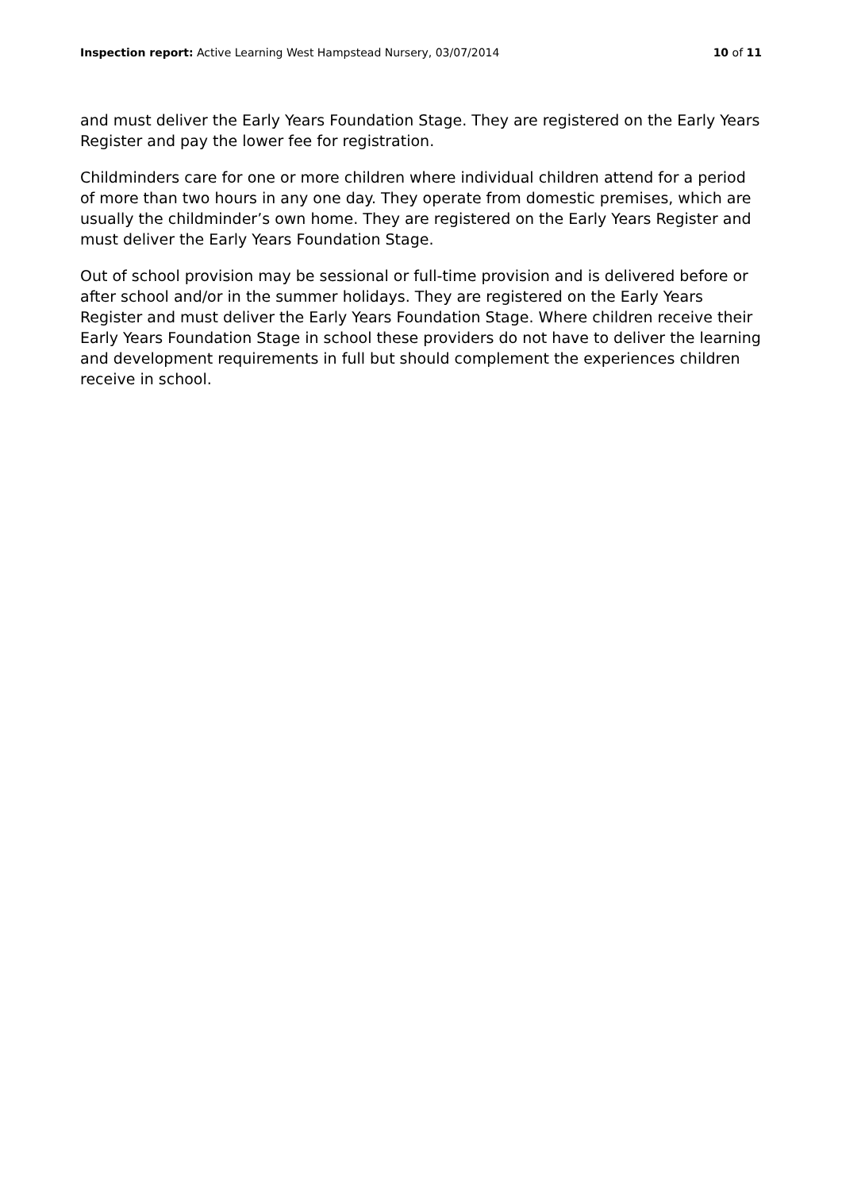Inspection report: Active Learning West Hampstead Nursery, 03/07/2014
10 of 11
and must deliver the Early Years Foundation Stage. They are registered on the Early Years Register and pay the lower fee for registration.
Childminders care for one or more children where individual children attend for a period of more than two hours in any one day. They operate from domestic premises, which are usually the childminder’s own home. They are registered on the Early Years Register and must deliver the Early Years Foundation Stage.
Out of school provision may be sessional or full-time provision and is delivered before or after school and/or in the summer holidays. They are registered on the Early Years Register and must deliver the Early Years Foundation Stage. Where children receive their Early Years Foundation Stage in school these providers do not have to deliver the learning and development requirements in full but should complement the experiences children receive in school.